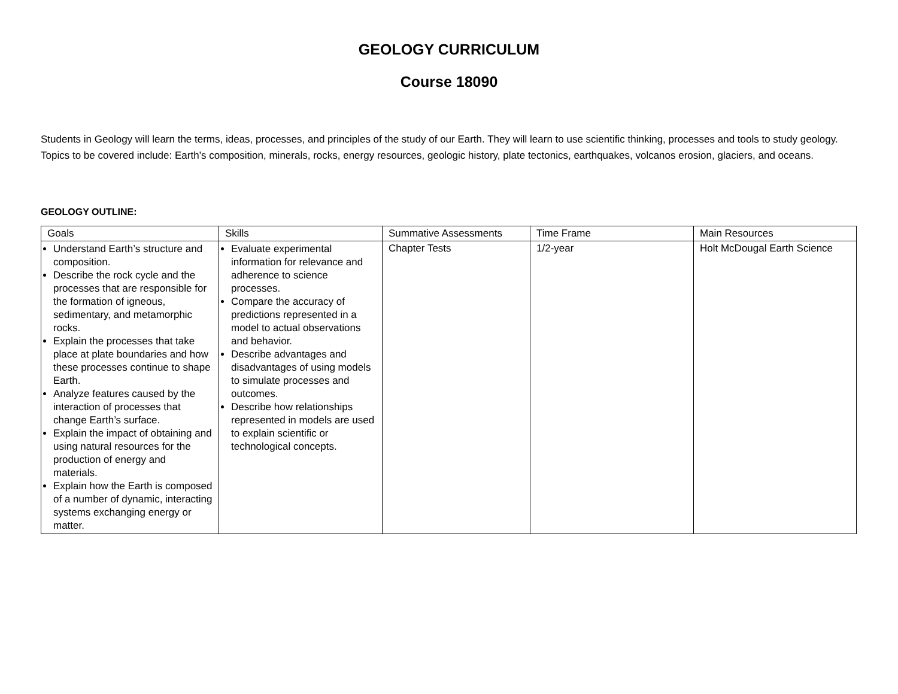GEOLOGY CURRICULUM
Course 18090
Students in Geology will learn the terms, ideas, processes, and principles of the study of our Earth. They will learn to use scientific thinking, processes and tools to study geology. Topics to be covered include: Earth’s composition, minerals, rocks, energy resources, geologic history, plate tectonics, earthquakes, volcanos erosion, glaciers, and oceans.
GEOLOGY OUTLINE:
| Goals | Skills | Summative Assessments | Time Frame | Main Resources |
| --- | --- | --- | --- | --- |
| Understand Earth’s structure and composition. Describe the rock cycle and the processes that are responsible for the formation of igneous, sedimentary, and metamorphic rocks. Explain the processes that take place at plate boundaries and how these processes continue to shape Earth. Analyze features caused by the interaction of processes that change Earth’s surface. Explain the impact of obtaining and using natural resources for the production of energy and materials. Explain how the Earth is composed of a number of dynamic, interacting systems exchanging energy or matter. | Evaluate experimental information for relevance and adherence to science processes. Compare the accuracy of predictions represented in a model to actual observations and behavior. Describe advantages and disadvantages of using models to simulate processes and outcomes. Describe how relationships represented in models are used to explain scientific or technological concepts. | Chapter Tests | 1/2-year | Holt McDougal Earth Science |